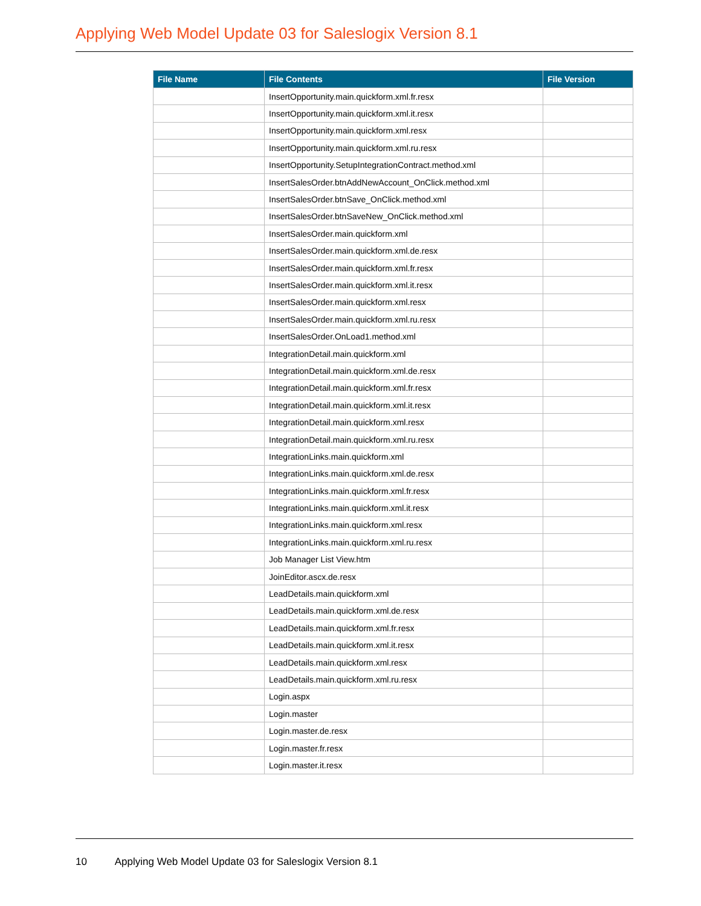Applying Web Model Update 03 for Saleslogix Version 8.1
| File Name | File Contents | File Version |
| --- | --- | --- |
| | InsertOpportunity.main.quickform.xml.fr.resx | |
| | InsertOpportunity.main.quickform.xml.it.resx | |
| | InsertOpportunity.main.quickform.xml.resx | |
| | InsertOpportunity.main.quickform.xml.ru.resx | |
| | InsertOpportunity.SetupIntegrationContract.method.xml | |
| | InsertSalesOrder.btnAddNewAccount_OnClick.method.xml | |
| | InsertSalesOrder.btnSave_OnClick.method.xml | |
| | InsertSalesOrder.btnSaveNew_OnClick.method.xml | |
| | InsertSalesOrder.main.quickform.xml | |
| | InsertSalesOrder.main.quickform.xml.de.resx | |
| | InsertSalesOrder.main.quickform.xml.fr.resx | |
| | InsertSalesOrder.main.quickform.xml.it.resx | |
| | InsertSalesOrder.main.quickform.xml.resx | |
| | InsertSalesOrder.main.quickform.xml.ru.resx | |
| | InsertSalesOrder.OnLoad1.method.xml | |
| | IntegrationDetail.main.quickform.xml | |
| | IntegrationDetail.main.quickform.xml.de.resx | |
| | IntegrationDetail.main.quickform.xml.fr.resx | |
| | IntegrationDetail.main.quickform.xml.it.resx | |
| | IntegrationDetail.main.quickform.xml.resx | |
| | IntegrationDetail.main.quickform.xml.ru.resx | |
| | IntegrationLinks.main.quickform.xml | |
| | IntegrationLinks.main.quickform.xml.de.resx | |
| | IntegrationLinks.main.quickform.xml.fr.resx | |
| | IntegrationLinks.main.quickform.xml.it.resx | |
| | IntegrationLinks.main.quickform.xml.resx | |
| | IntegrationLinks.main.quickform.xml.ru.resx | |
| | Job Manager List View.htm | |
| | JoinEditor.ascx.de.resx | |
| | LeadDetails.main.quickform.xml | |
| | LeadDetails.main.quickform.xml.de.resx | |
| | LeadDetails.main.quickform.xml.fr.resx | |
| | LeadDetails.main.quickform.xml.it.resx | |
| | LeadDetails.main.quickform.xml.resx | |
| | LeadDetails.main.quickform.xml.ru.resx | |
| | Login.aspx | |
| | Login.master | |
| | Login.master.de.resx | |
| | Login.master.fr.resx | |
| | Login.master.it.resx | |
10 Applying Web Model Update 03 for Saleslogix Version 8.1